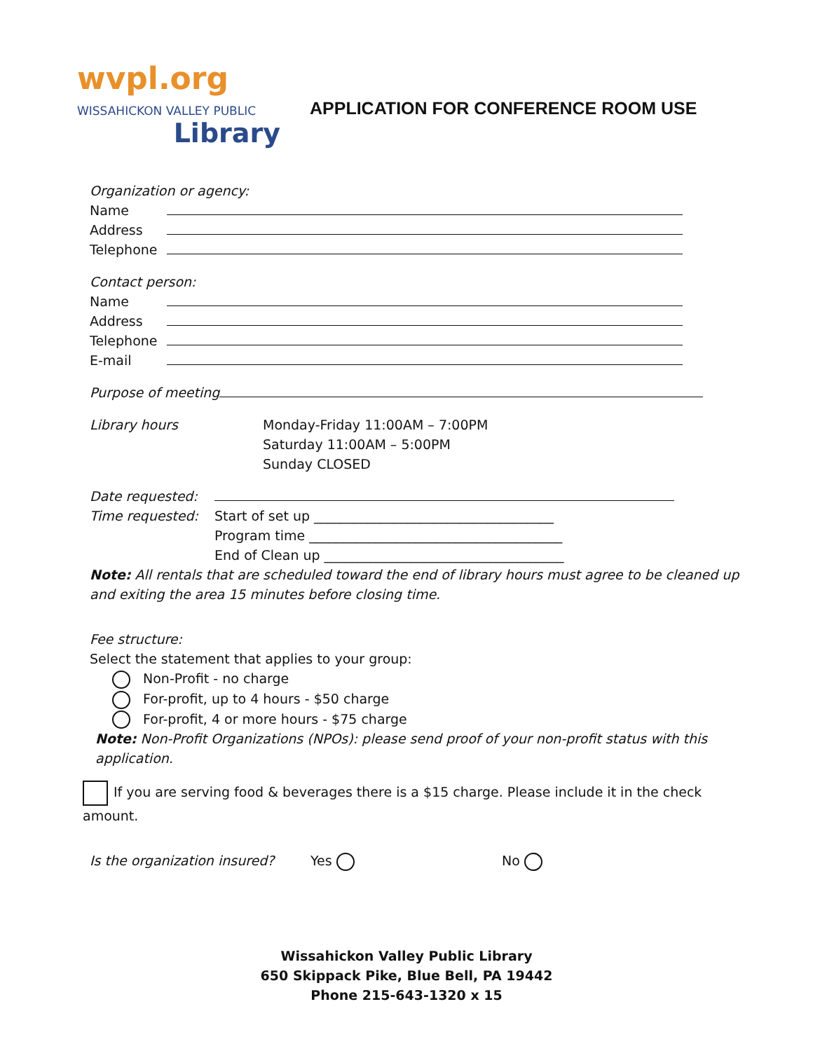wvpl.org
WISSAHICKON VALLEY PUBLIC
Library
APPLICATION FOR CONFERENCE ROOM USE
Organization or agency:
Name
Address
Telephone
Contact person:
Name
Address
Telephone
E-mail
Purpose of meeting
Library hours Monday-Friday 11:00AM – 7:00PM
Saturday 11:00AM – 5:00PM
Sunday CLOSED
Date requested:
Time requested: Start of set up ____________________________________
Program time ______________________________________
End of Clean up ____________________________________
Note: All rentals that are scheduled toward the end of library hours must agree to be cleaned up and exiting the area 15 minutes before closing time.
Fee structure:
Select the statement that applies to your group:
Non-Profit - no charge
For-profit, up to 4 hours - $50 charge
For-profit, 4 or more hours - $75 charge
Note: Non-Profit Organizations (NPOs): please send proof of your non-profit status with this application.
If you are serving food & beverages there is a $15 charge. Please include it in the check amount.
Is the organization insured? Yes No
Wissahickon Valley Public Library
650 Skippack Pike, Blue Bell, PA 19442
Phone 215-643-1320 x 15